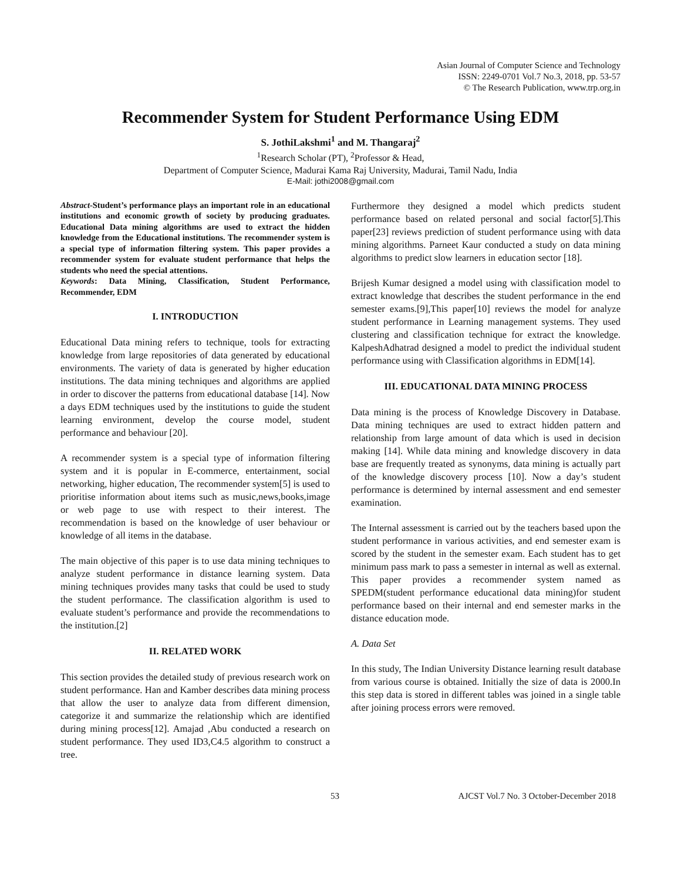Asian Journal of Computer Science and Technology
ISSN: 2249-0701 Vol.7 No.3, 2018, pp. 53-57
© The Research Publication, www.trp.org.in
Recommender System for Student Performance Using EDM
S. JothiLakshmi<sup>1</sup> and M. Thangaraj<sup>2</sup>
<sup>1</sup> Research Scholar (PT), <sup>2</sup>Professor & Head,
Department of Computer Science, Madurai Kama Raj University, Madurai, Tamil Nadu, India
E-Mail: jothi2008@gmail.com
Abstract-Student’s performance plays an important role in an educational institutions and economic growth of society by producing graduates. Educational Data mining algorithms are used to extract the hidden knowledge from the Educational institutions. The recommender system is a special type of information filtering system. This paper provides a recommender system for evaluate student performance that helps the students who need the special attentions.
Keywords: Data Mining, Classification, Student Performance, Recommender, EDM
I. INTRODUCTION
Educational Data mining refers to technique, tools for extracting knowledge from large repositories of data generated by educational environments. The variety of data is generated by higher education institutions. The data mining techniques and algorithms are applied in order to discover the patterns from educational database [14]. Now a days EDM techniques used by the institutions to guide the student learning environment, develop the course model, student performance and behaviour [20].
A recommender system is a special type of information filtering system and it is popular in E-commerce, entertainment, social networking, higher education, The recommender system[5] is used to prioritise information about items such as music,news,books,image or web page to use with respect to their interest. The recommendation is based on the knowledge of user behaviour or knowledge of all items in the database.
The main objective of this paper is to use data mining techniques to analyze student performance in distance learning system. Data mining techniques provides many tasks that could be used to study the student performance. The classification algorithm is used to evaluate student’s performance and provide the recommendations to the institution.[2]
II. RELATED WORK
This section provides the detailed study of previous research work on student performance. Han and Kamber describes data mining process that allow the user to analyze data from different dimension, categorize it and summarize the relationship which are identified during mining process[12]. Amajad ,Abu conducted a research on student performance. They used ID3,C4.5 algorithm to construct a tree.
Furthermore they designed a model which predicts student performance based on related personal and social factor[5].This paper[23] reviews prediction of student performance using with data mining algorithms. Parneet Kaur conducted a study on data mining algorithms to predict slow learners in education sector [18].
Brijesh Kumar designed a model using with classification model to extract knowledge that describes the student performance in the end semester exams.[9],This paper[10] reviews the model for analyze student performance in Learning management systems. They used clustering and classification technique for extract the knowledge. KalpeshAdhatrad designed a model to predict the individual student performance using with Classification algorithms in EDM[14].
III. EDUCATIONAL DATA MINING PROCESS
Data mining is the process of Knowledge Discovery in Database. Data mining techniques are used to extract hidden pattern and relationship from large amount of data which is used in decision making [14]. While data mining and knowledge discovery in data base are frequently treated as synonyms, data mining is actually part of the knowledge discovery process [10]. Now a day’s student performance is determined by internal assessment and end semester examination.
The Internal assessment is carried out by the teachers based upon the student performance in various activities, and end semester exam is scored by the student in the semester exam. Each student has to get minimum pass mark to pass a semester in internal as well as external. This paper provides a recommender system named as SPEDM(student performance educational data mining)for student performance based on their internal and end semester marks in the distance education mode.
A. Data Set
In this study, The Indian University Distance learning result database from various course is obtained. Initially the size of data is 2000.In this step data is stored in different tables was joined in a single table after joining process errors were removed.
53 AJCST Vol.7 No. 3 October-December 2018